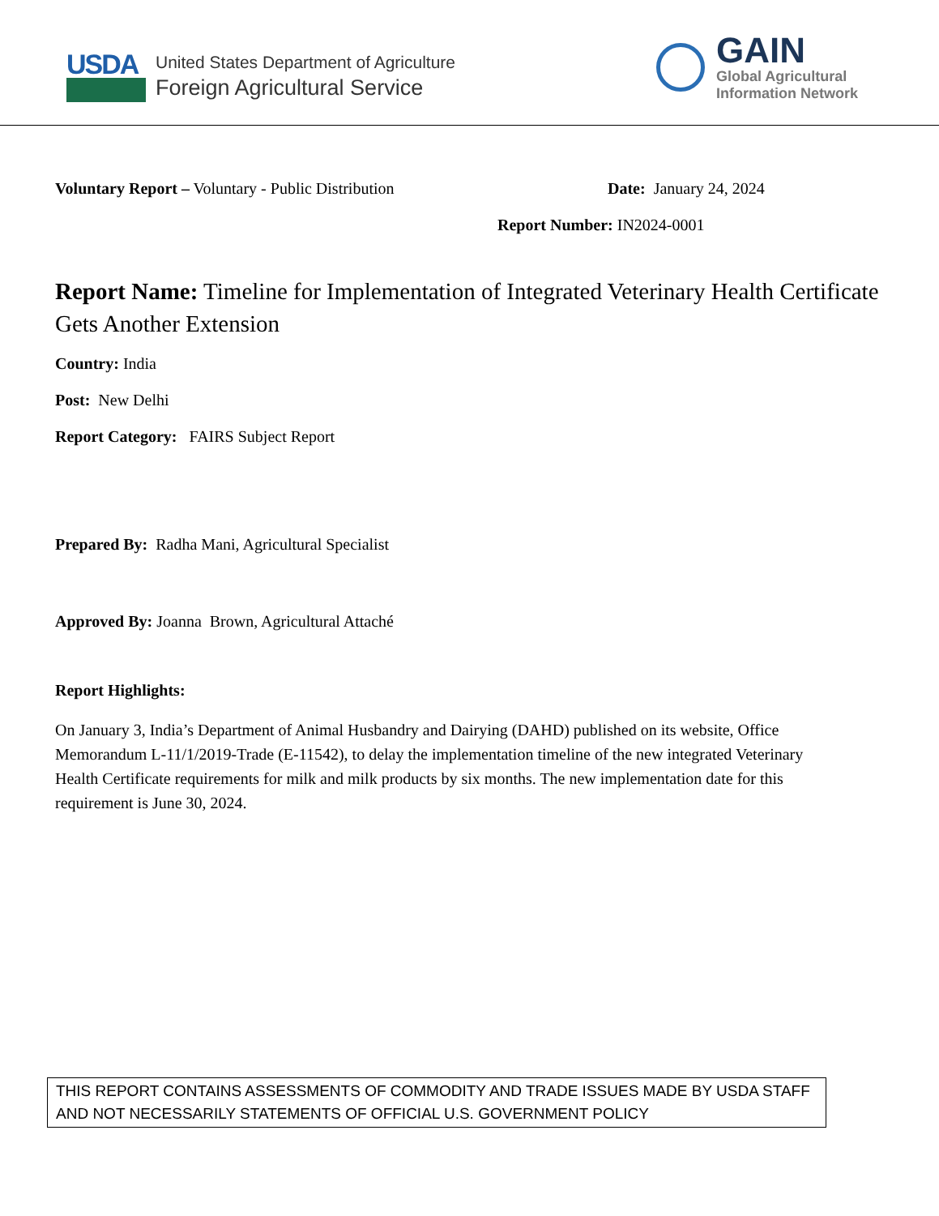USDA
United States Department of Agriculture
Foreign Agricultural Service
GAIN
Global Agricultural
Information Network
Voluntary Report – Voluntary - Public Distribution Date: January 24, 2024
Report Number: IN2024-0001
Report Name: Timeline for Implementation of Integrated Veterinary Health Certificate Gets Another Extension
Country: India
Post: New Delhi
Report Category: FAIRS Subject Report
Prepared By: Radha Mani, Agricultural Specialist
Approved By: Joanna Brown, Agricultural Attaché
Report Highlights:
On January 3, India’s Department of Animal Husbandry and Dairying (DAHD) published on its website, Office Memorandum L-11/1/2019-Trade (E-11542), to delay the implementation timeline of the new integrated Veterinary Health Certificate requirements for milk and milk products by six months. The new implementation date for this requirement is June 30, 2024.
THIS REPORT CONTAINS ASSESSMENTS OF COMMODITY AND TRADE ISSUES MADE BY USDA STAFF AND NOT NECESSARILY STATEMENTS OF OFFICIAL U.S. GOVERNMENT POLICY